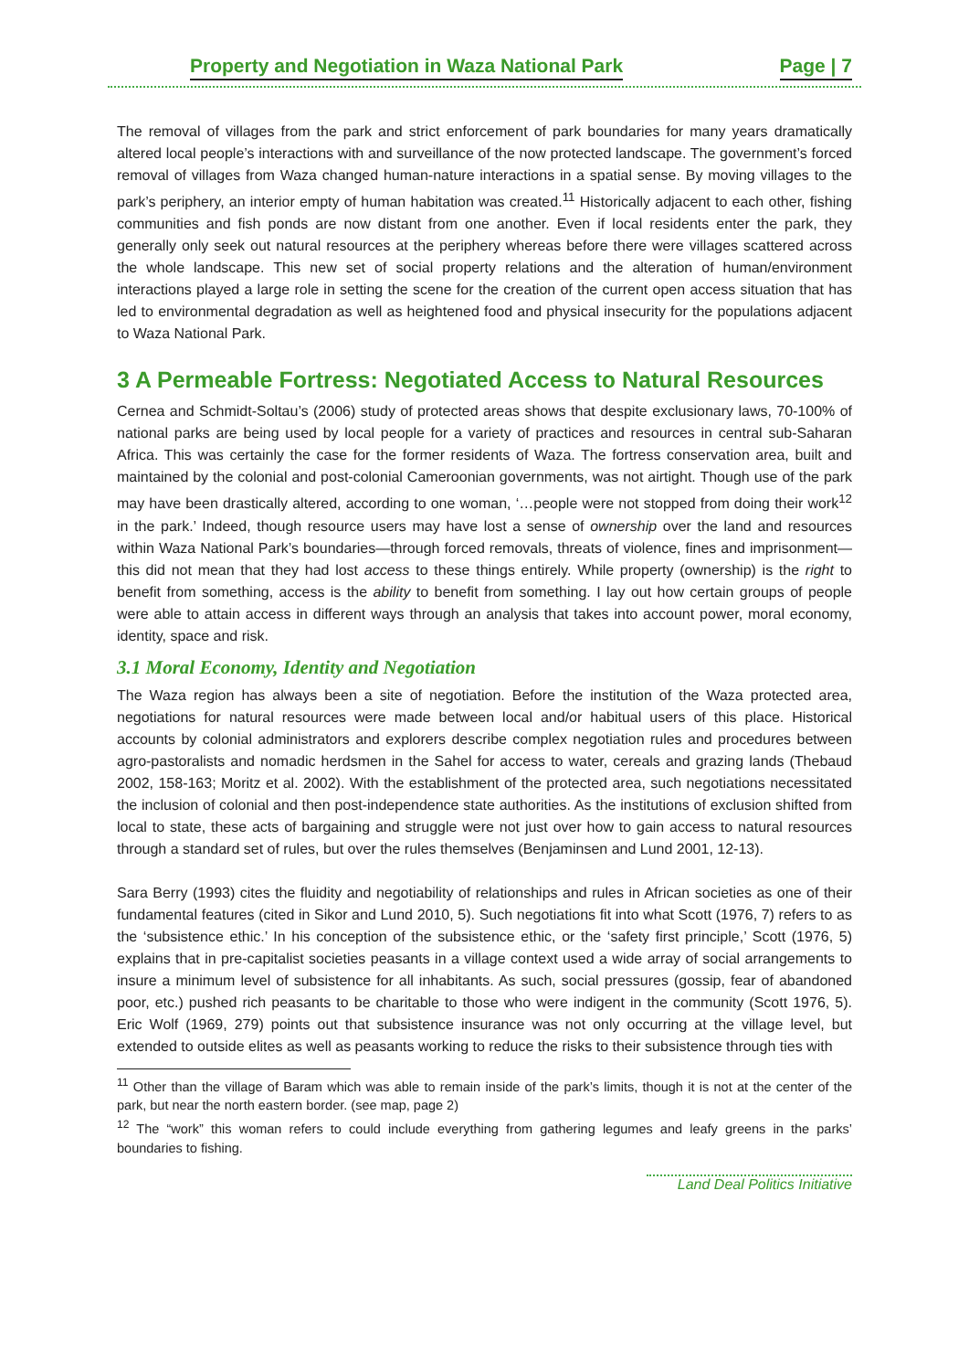Property and Negotiation in Waza National Park Page | 7
The removal of villages from the park and strict enforcement of park boundaries for many years dramatically altered local people’s interactions with and surveillance of the now protected landscape. The government’s forced removal of villages from Waza changed human-nature interactions in a spatial sense. By moving villages to the park’s periphery, an interior empty of human habitation was created.<sup>11</sup> Historically adjacent to each other, fishing communities and fish ponds are now distant from one another. Even if local residents enter the park, they generally only seek out natural resources at the periphery whereas before there were villages scattered across the whole landscape. This new set of social property relations and the alteration of human/environment interactions played a large role in setting the scene for the creation of the current open access situation that has led to environmental degradation as well as heightened food and physical insecurity for the populations adjacent to Waza National Park.
3 A Permeable Fortress: Negotiated Access to Natural Resources
Cernea and Schmidt-Soltau’s (2006) study of protected areas shows that despite exclusionary laws, 70-100% of national parks are being used by local people for a variety of practices and resources in central sub-Saharan Africa. This was certainly the case for the former residents of Waza. The fortress conservation area, built and maintained by the colonial and post-colonial Cameroonian governments, was not airtight. Though use of the park may have been drastically altered, according to one woman, ‘…people were not stopped from doing their work<sup>12</sup> in the park.’ Indeed, though resource users may have lost a sense of ownership over the land and resources within Waza National Park’s boundaries—through forced removals, threats of violence, fines and imprisonment—this did not mean that they had lost access to these things entirely. While property (ownership) is the right to benefit from something, access is the ability to benefit from something. I lay out how certain groups of people were able to attain access in different ways through an analysis that takes into account power, moral economy, identity, space and risk.
3.1 Moral Economy, Identity and Negotiation
The Waza region has always been a site of negotiation. Before the institution of the Waza protected area, negotiations for natural resources were made between local and/or habitual users of this place. Historical accounts by colonial administrators and explorers describe complex negotiation rules and procedures between agro-pastoralists and nomadic herdsmen in the Sahel for access to water, cereals and grazing lands (Thebaud 2002, 158-163; Moritz et al. 2002). With the establishment of the protected area, such negotiations necessitated the inclusion of colonial and then post-independence state authorities. As the institutions of exclusion shifted from local to state, these acts of bargaining and struggle were not just over how to gain access to natural resources through a standard set of rules, but over the rules themselves (Benjaminsen and Lund 2001, 12-13).
Sara Berry (1993) cites the fluidity and negotiability of relationships and rules in African societies as one of their fundamental features (cited in Sikor and Lund 2010, 5). Such negotiations fit into what Scott (1976, 7) refers to as the ‘subsistence ethic.’ In his conception of the subsistence ethic, or the ‘safety first principle,’ Scott (1976, 5) explains that in pre-capitalist societies peasants in a village context used a wide array of social arrangements to insure a minimum level of subsistence for all inhabitants. As such, social pressures (gossip, fear of abandoned poor, etc.) pushed rich peasants to be charitable to those who were indigent in the community (Scott 1976, 5). Eric Wolf (1969, 279) points out that subsistence insurance was not only occurring at the village level, but extended to outside elites as well as peasants working to reduce the risks to their subsistence through ties with
<sup>11</sup> Other than the village of Baram which was able to remain inside of the park’s limits, though it is not at the center of the park, but near the north eastern border. (see map, page 2)
<sup>12</sup> The “work” this woman refers to could include everything from gathering legumes and leafy greens in the parks’ boundaries to fishing.
Land Deal Politics Initiative